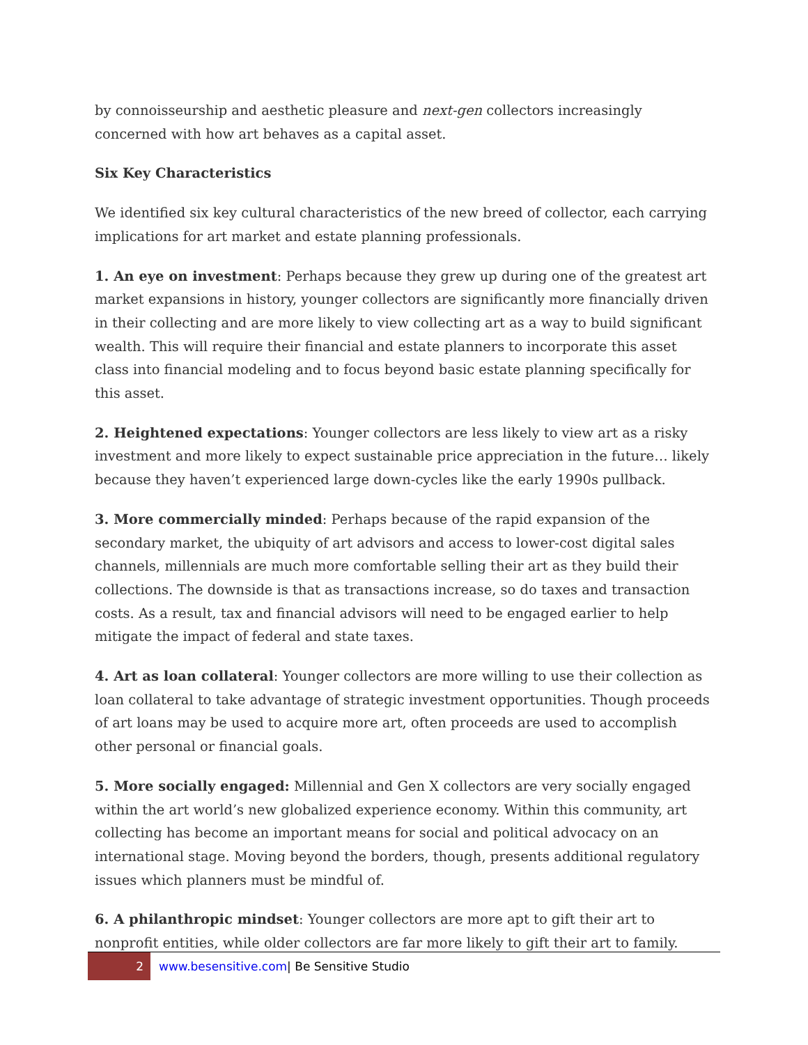by connoisseurship and aesthetic pleasure and next-gen collectors increasingly concerned with how art behaves as a capital asset.
Six Key Characteristics
We identified six key cultural characteristics of the new breed of collector, each carrying implications for art market and estate planning professionals.
1. An eye on investment: Perhaps because they grew up during one of the greatest art market expansions in history, younger collectors are significantly more financially driven in their collecting and are more likely to view collecting art as a way to build significant wealth. This will require their financial and estate planners to incorporate this asset class into financial modeling and to focus beyond basic estate planning specifically for this asset.
2. Heightened expectations: Younger collectors are less likely to view art as a risky investment and more likely to expect sustainable price appreciation in the future… likely because they haven’t experienced large down-cycles like the early 1990s pullback.
3. More commercially minded: Perhaps because of the rapid expansion of the secondary market, the ubiquity of art advisors and access to lower-cost digital sales channels, millennials are much more comfortable selling their art as they build their collections. The downside is that as transactions increase, so do taxes and transaction costs. As a result, tax and financial advisors will need to be engaged earlier to help mitigate the impact of federal and state taxes.
4. Art as loan collateral: Younger collectors are more willing to use their collection as loan collateral to take advantage of strategic investment opportunities. Though proceeds of art loans may be used to acquire more art, often proceeds are used to accomplish other personal or financial goals.
5. More socially engaged: Millennial and Gen X collectors are very socially engaged within the art world’s new globalized experience economy. Within this community, art collecting has become an important means for social and political advocacy on an international stage. Moving beyond the borders, though, presents additional regulatory issues which planners must be mindful of.
6. A philanthropic mindset: Younger collectors are more apt to gift their art to nonprofit entities, while older collectors are far more likely to gift their art to family.
2
www.besensitive.com| Be Sensitive Studio